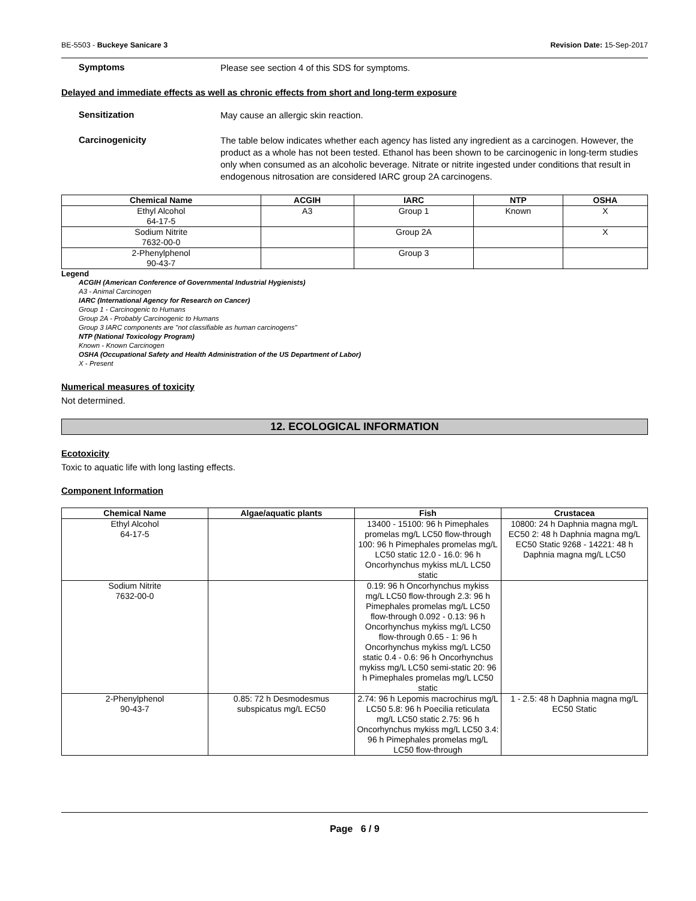BE-5503 - Buckeye Sanicare 3 Revision Date: 15-Sep-2017
Symptoms
Please see section 4 of this SDS for symptoms.
Delayed and immediate effects as well as chronic effects from short and long-term exposure
Sensitization
May cause an allergic skin reaction.
Carcinogenicity
The table below indicates whether each agency has listed any ingredient as a carcinogen. However, the product as a whole has not been tested. Ethanol has been shown to be carcinogenic in long-term studies only when consumed as an alcoholic beverage. Nitrate or nitrite ingested under conditions that result in endogenous nitrosation are considered IARC group 2A carcinogens.
| Chemical Name | ACGIH | IARC | NTP | OSHA |
| --- | --- | --- | --- | --- |
| Ethyl Alcohol 64-17-5 | A3 | Group 1 | Known | X |
| Sodium Nitrite 7632-00-0 | | Group 2A | | X |
| 2-Phenylphenol 90-43-7 | | Group 3 | | |
Legend
ACGIH (American Conference of Governmental Industrial Hygienists)
A3 - Animal Carcinogen
IARC (International Agency for Research on Cancer)
Group 1 - Carcinogenic to Humans
Group 2A - Probably Carcinogenic to Humans
Group 3 IARC components are "not classifiable as human carcinogens"
NTP (National Toxicology Program)
Known - Known Carcinogen
OSHA (Occupational Safety and Health Administration of the US Department of Labor)
X - Present
Numerical measures of toxicity
Not determined.
12. ECOLOGICAL INFORMATION
Ecotoxicity
Toxic to aquatic life with long lasting effects.
Component Information
| Chemical Name | Algae/aquatic plants | Fish | Crustacea |
| --- | --- | --- | --- |
| Ethyl Alcohol 64-17-5 | | 13400 - 15100: 96 h Pimephales promelas mg/L LC50 flow-through 100: 96 h Pimephales promelas mg/L LC50 static 12.0 - 16.0: 96 h Oncorhynchus mykiss mL/L LC50 static | 10800: 24 h Daphnia magna mg/L EC50 2: 48 h Daphnia magna mg/L EC50 Static 9268 - 14221: 48 h Daphnia magna mg/L LC50 |
| Sodium Nitrite 7632-00-0 | | 0.19: 96 h Oncorhynchus mykiss mg/L LC50 flow-through 2.3: 96 h Pimephales promelas mg/L LC50 flow-through 0.092 - 0.13: 96 h Oncorhynchus mykiss mg/L LC50 flow-through 0.65 - 1: 96 h Oncorhynchus mykiss mg/L LC50 static 0.4 - 0.6: 96 h Oncorhynchus mykiss mg/L LC50 semi-static 20: 96 h Pimephales promelas mg/L LC50 static | |
| 2-Phenylphenol 90-43-7 | 0.85: 72 h Desmodesmus subspicatus mg/L EC50 | 2.74: 96 h Lepomis macrochirus mg/L LC50 5.8: 96 h Poecilia reticulata mg/L LC50 static 2.75: 96 h Oncorhynchus mykiss mg/L LC50 3.4: 96 h Pimephales promelas mg/L LC50 flow-through | 1 - 2.5: 48 h Daphnia magna mg/L EC50 Static |
Page 6 / 9